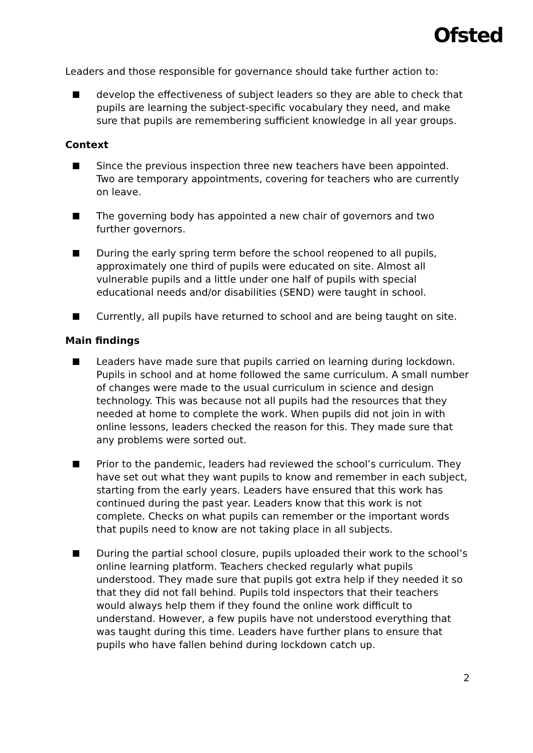Ofsted
Leaders and those responsible for governance should take further action to:
develop the effectiveness of subject leaders so they are able to check that pupils are learning the subject-specific vocabulary they need, and make sure that pupils are remembering sufficient knowledge in all year groups.
Context
Since the previous inspection three new teachers have been appointed. Two are temporary appointments, covering for teachers who are currently on leave.
The governing body has appointed a new chair of governors and two further governors.
During the early spring term before the school reopened to all pupils, approximately one third of pupils were educated on site. Almost all vulnerable pupils and a little under one half of pupils with special educational needs and/or disabilities (SEND) were taught in school.
Currently, all pupils have returned to school and are being taught on site.
Main findings
Leaders have made sure that pupils carried on learning during lockdown. Pupils in school and at home followed the same curriculum. A small number of changes were made to the usual curriculum in science and design technology. This was because not all pupils had the resources that they needed at home to complete the work. When pupils did not join in with online lessons, leaders checked the reason for this. They made sure that any problems were sorted out.
Prior to the pandemic, leaders had reviewed the school’s curriculum. They have set out what they want pupils to know and remember in each subject, starting from the early years. Leaders have ensured that this work has continued during the past year. Leaders know that this work is not complete. Checks on what pupils can remember or the important words that pupils need to know are not taking place in all subjects.
During the partial school closure, pupils uploaded their work to the school’s online learning platform. Teachers checked regularly what pupils understood. They made sure that pupils got extra help if they needed it so that they did not fall behind. Pupils told inspectors that their teachers would always help them if they found the online work difficult to understand. However, a few pupils have not understood everything that was taught during this time. Leaders have further plans to ensure that pupils who have fallen behind during lockdown catch up.
2